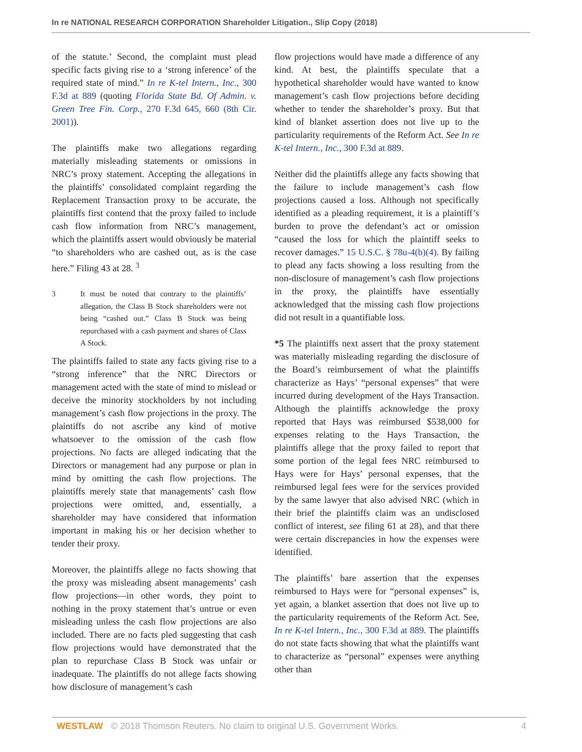In re NATIONAL RESEARCH CORPORATION Shareholder Litigation., Slip Copy (2018)
of the statute.’ Second, the complaint must plead specific facts giving rise to a ‘strong inference’ of the required state of mind.” In re K-tel Intern., Inc., 300 F.3d at 889 (quoting Florida State Bd. Of Admin. v. Green Tree Fin. Corp., 270 F.3d 645, 660 (8th Cir. 2001)).
The plaintiffs make two allegations regarding materially misleading statements or omissions in NRC’s proxy statement. Accepting the allegations in the plaintiffs’ consolidated complaint regarding the Replacement Transaction proxy to be accurate, the plaintiffs first contend that the proxy failed to include cash flow information from NRC’s management, which the plaintiffs assert would obviously be material “to shareholders who are cashed out, as is the case here.” Filing 43 at 28. <sup>3</sup>
3 It must be noted that contrary to the plaintiffs’ allegation, the Class B Stock shareholders were not being “cashed out.” Class B Stock was being repurchased with a cash payment and shares of Class A Stock.
The plaintiffs failed to state any facts giving rise to a “strong inference” that the NRC Directors or management acted with the state of mind to mislead or deceive the minority stockholders by not including management’s cash flow projections in the proxy. The plaintiffs do not ascribe any kind of motive whatsoever to the omission of the cash flow projections. No facts are alleged indicating that the Directors or management had any purpose or plan in mind by omitting the cash flow projections. The plaintiffs merely state that managements’ cash flow projections were omitted, and, essentially, a shareholder may have considered that information important in making his or her decision whether to tender their proxy.
Moreover, the plaintiffs allege no facts showing that the proxy was misleading absent managements’ cash flow projections—in other words, they point to nothing in the proxy statement that’s untrue or even misleading unless the cash flow projections are also included. There are no facts pled suggesting that cash flow projections would have demonstrated that the plan to repurchase Class B Stock was unfair or inadequate. The plaintiffs do not allege facts showing how disclosure of management’s cash
flow projections would have made a difference of any kind. At best, the plaintiffs speculate that a hypothetical shareholder would have wanted to know management’s cash flow projections before deciding whether to tender the shareholder’s proxy. But that kind of blanket assertion does not live up to the particularity requirements of the Reform Act. See In re K-tel Intern., Inc., 300 F.3d at 889.
Neither did the plaintiffs allege any facts showing that the failure to include management’s cash flow projections caused a loss. Although not specifically identified as a pleading requirement, it is a plaintiff’s burden to prove the defendant’s act or omission “caused the loss for which the plaintiff seeks to recover damages.” 15 U.S.C. § 78u-4(b)(4). By failing to plead any facts showing a loss resulting from the non-disclosure of management’s cash flow projections in the proxy, the plaintiffs have essentially acknowledged that the missing cash flow projections did not result in a quantifiable loss.
*5 The plaintiffs next assert that the proxy statement was materially misleading regarding the disclosure of the Board’s reimbursement of what the plaintiffs characterize as Hays’ “personal expenses” that were incurred during development of the Hays Transaction. Although the plaintiffs acknowledge the proxy reported that Hays was reimbursed $538,000 for expenses relating to the Hays Transaction, the plaintiffs allege that the proxy failed to report that some portion of the legal fees NRC reimbursed to Hays were for Hays’ personal expenses, that the reimbursed legal fees were for the services provided by the same lawyer that also advised NRC (which in their brief the plaintiffs claim was an undisclosed conflict of interest, see filing 61 at 28), and that there were certain discrepancies in how the expenses were identified.
The plaintiffs’ bare assertion that the expenses reimbursed to Hays were for “personal expenses” is, yet again, a blanket assertion that does not live up to the particularity requirements of the Reform Act. See, In re K-tel Intern., Inc., 300 F.3d at 889. The plaintiffs do not state facts showing that what the plaintiffs want to characterize as “personal” expenses were anything other than
WESTLAW © 2018 Thomson Reuters. No claim to original U.S. Government Works. 4